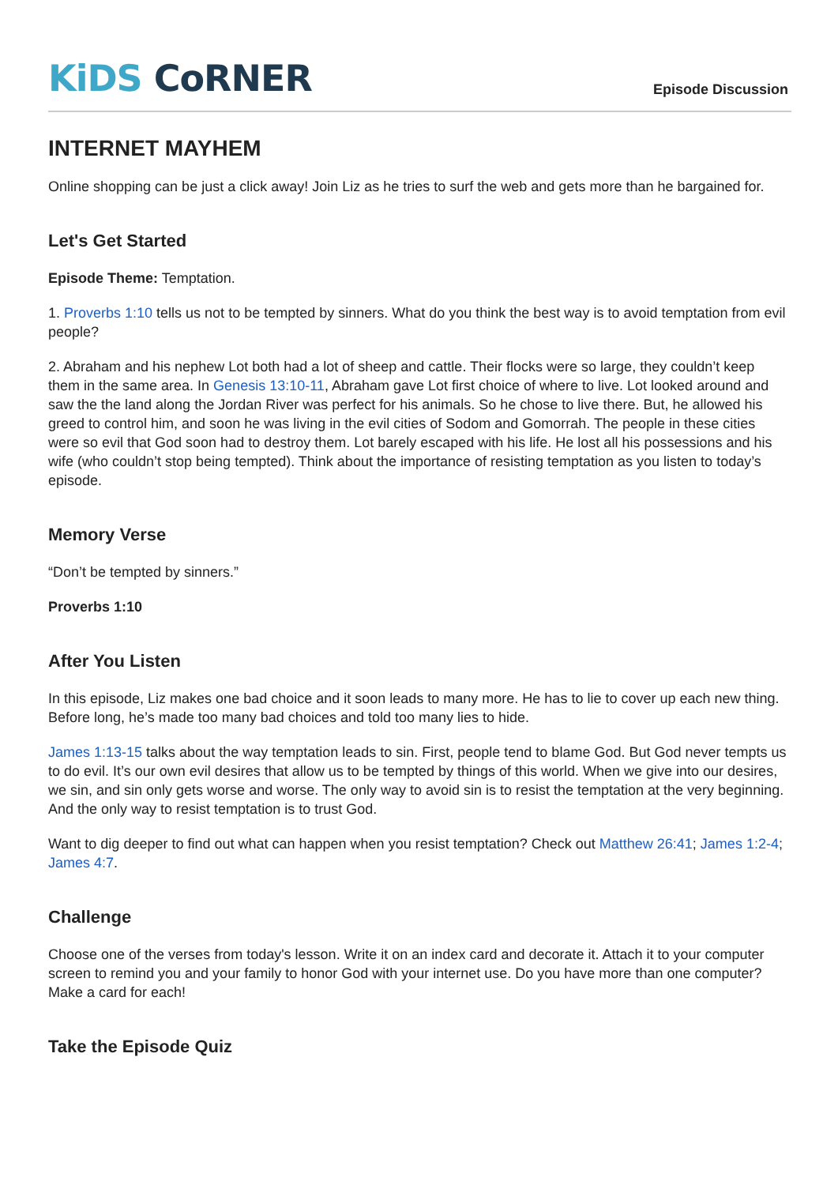KiDS CoRNER
Episode Discussion
INTERNET MAYHEM
Online shopping can be just a click away! Join Liz as he tries to surf the web and gets more than he bargained for.
Let's Get Started
Episode Theme: Temptation.
1. Proverbs 1:10 tells us not to be tempted by sinners. What do you think the best way is to avoid temptation from evil people?
2. Abraham and his nephew Lot both had a lot of sheep and cattle. Their flocks were so large, they couldn’t keep them in the same area. In Genesis 13:10-11, Abraham gave Lot first choice of where to live. Lot looked around and saw the the land along the Jordan River was perfect for his animals. So he chose to live there. But, he allowed his greed to control him, and soon he was living in the evil cities of Sodom and Gomorrah. The people in these cities were so evil that God soon had to destroy them. Lot barely escaped with his life. He lost all his possessions and his wife (who couldn’t stop being tempted). Think about the importance of resisting temptation as you listen to today’s episode.
Memory Verse
“Don’t be tempted by sinners.”
Proverbs 1:10
After You Listen
In this episode, Liz makes one bad choice and it soon leads to many more. He has to lie to cover up each new thing. Before long, he’s made too many bad choices and told too many lies to hide.
James 1:13-15 talks about the way temptation leads to sin. First, people tend to blame God. But God never tempts us to do evil. It’s our own evil desires that allow us to be tempted by things of this world. When we give into our desires, we sin, and sin only gets worse and worse. The only way to avoid sin is to resist the temptation at the very beginning. And the only way to resist temptation is to trust God.
Want to dig deeper to find out what can happen when you resist temptation? Check out Matthew 26:41; James 1:2-4; James 4:7.
Challenge
Choose one of the verses from today's lesson. Write it on an index card and decorate it. Attach it to your computer screen to remind you and your family to honor God with your internet use. Do you have more than one computer? Make a card for each!
Take the Episode Quiz